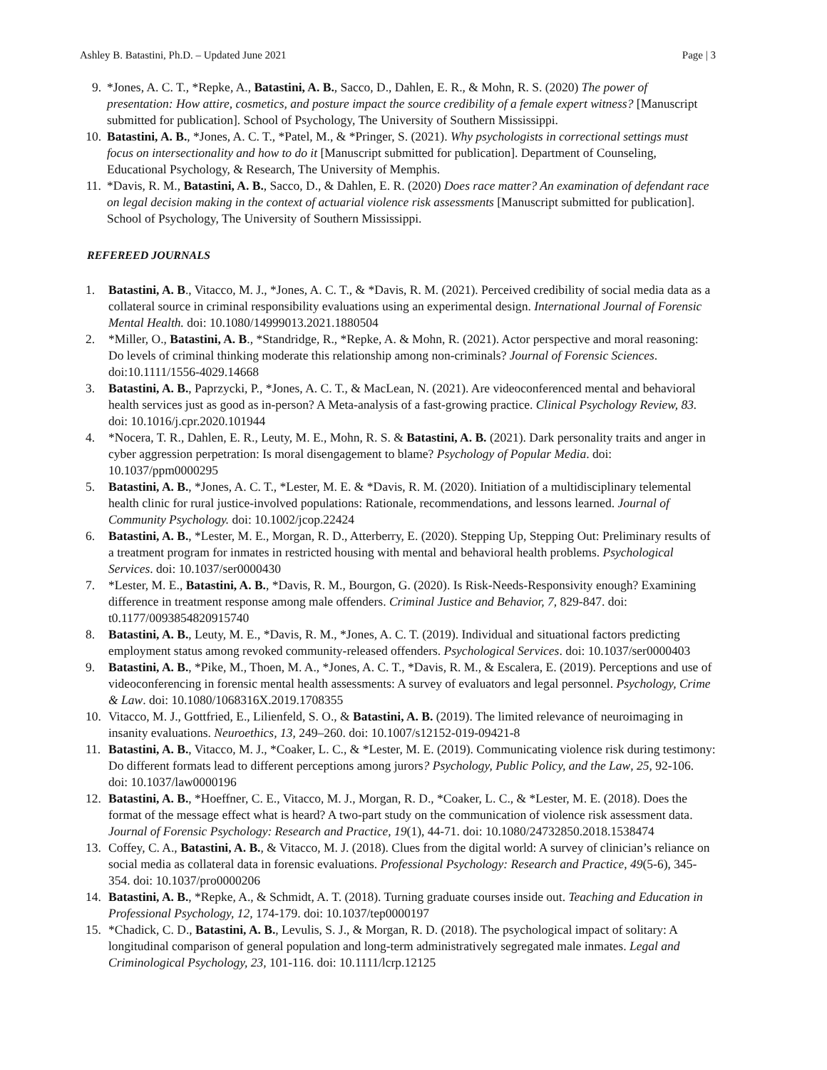Ashley B. Batastini, Ph.D. – Updated June 2021 Page | 3
9. *Jones, A. C. T., *Repke, A., Batastini, A. B., Sacco, D., Dahlen, E. R., & Mohn, R. S. (2020) The power of presentation: How attire, cosmetics, and posture impact the source credibility of a female expert witness? [Manuscript submitted for publication]. School of Psychology, The University of Southern Mississippi.
10. Batastini, A. B., *Jones, A. C. T., *Patel, M., & *Pringer, S. (2021). Why psychologists in correctional settings must focus on intersectionality and how to do it [Manuscript submitted for publication]. Department of Counseling, Educational Psychology, & Research, The University of Memphis.
11. *Davis, R. M., Batastini, A. B., Sacco, D., & Dahlen, E. R. (2020) Does race matter? An examination of defendant race on legal decision making in the context of actuarial violence risk assessments [Manuscript submitted for publication]. School of Psychology, The University of Southern Mississippi.
REFEREED JOURNALS
1. Batastini, A. B., Vitacco, M. J., *Jones, A. C. T., & *Davis, R. M. (2021). Perceived credibility of social media data as a collateral source in criminal responsibility evaluations using an experimental design. International Journal of Forensic Mental Health. doi: 10.1080/14999013.2021.1880504
2. *Miller, O., Batastini, A. B., *Standridge, R., *Repke, A. & Mohn, R. (2021). Actor perspective and moral reasoning: Do levels of criminal thinking moderate this relationship among non-criminals? Journal of Forensic Sciences. doi:10.1111/1556-4029.14668
3. Batastini, A. B., Paprzycki, P., *Jones, A. C. T., & MacLean, N. (2021). Are videoconferenced mental and behavioral health services just as good as in-person? A Meta-analysis of a fast-growing practice. Clinical Psychology Review, 83. doi: 10.1016/j.cpr.2020.101944
4. *Nocera, T. R., Dahlen, E. R., Leuty, M. E., Mohn, R. S. & Batastini, A. B. (2021). Dark personality traits and anger in cyber aggression perpetration: Is moral disengagement to blame? Psychology of Popular Media. doi: 10.1037/ppm0000295
5. Batastini, A. B., *Jones, A. C. T., *Lester, M. E. & *Davis, R. M. (2020). Initiation of a multidisciplinary telemental health clinic for rural justice-involved populations: Rationale, recommendations, and lessons learned. Journal of Community Psychology. doi: 10.1002/jcop.22424
6. Batastini, A. B., *Lester, M. E., Morgan, R. D., Atterberry, E. (2020). Stepping Up, Stepping Out: Preliminary results of a treatment program for inmates in restricted housing with mental and behavioral health problems. Psychological Services. doi: 10.1037/ser0000430
7. *Lester, M. E., Batastini, A. B., *Davis, R. M., Bourgon, G. (2020). Is Risk-Needs-Responsivity enough? Examining difference in treatment response among male offenders. Criminal Justice and Behavior, 7, 829-847. doi: t0.1177/0093854820915740
8. Batastini, A. B., Leuty, M. E., *Davis, R. M., *Jones, A. C. T. (2019). Individual and situational factors predicting employment status among revoked community-released offenders. Psychological Services. doi: 10.1037/ser0000403
9. Batastini, A. B., *Pike, M., Thoen, M. A., *Jones, A. C. T., *Davis, R. M., & Escalera, E. (2019). Perceptions and use of videoconferencing in forensic mental health assessments: A survey of evaluators and legal personnel. Psychology, Crime & Law. doi: 10.1080/1068316X.2019.1708355
10. Vitacco, M. J., Gottfried, E., Lilienfeld, S. O., & Batastini, A. B. (2019). The limited relevance of neuroimaging in insanity evaluations. Neuroethics, 13, 249–260. doi: 10.1007/s12152-019-09421-8
11. Batastini, A. B., Vitacco, M. J., *Coaker, L. C., & *Lester, M. E. (2019). Communicating violence risk during testimony: Do different formats lead to different perceptions among jurors? Psychology, Public Policy, and the Law, 25, 92-106. doi: 10.1037/law0000196
12. Batastini, A. B., *Hoeffner, C. E., Vitacco, M. J., Morgan, R. D., *Coaker, L. C., & *Lester, M. E. (2018). Does the format of the message effect what is heard? A two-part study on the communication of violence risk assessment data. Journal of Forensic Psychology: Research and Practice, 19(1), 44-71. doi: 10.1080/24732850.2018.1538474
13. Coffey, C. A., Batastini, A. B., & Vitacco, M. J. (2018). Clues from the digital world: A survey of clinician’s reliance on social media as collateral data in forensic evaluations. Professional Psychology: Research and Practice, 49(5-6), 345-354. doi: 10.1037/pro0000206
14. Batastini, A. B., *Repke, A., & Schmidt, A. T. (2018). Turning graduate courses inside out. Teaching and Education in Professional Psychology, 12, 174-179. doi: 10.1037/tep0000197
15. *Chadick, C. D., Batastini, A. B., Levulis, S. J., & Morgan, R. D. (2018). The psychological impact of solitary: A longitudinal comparison of general population and long-term administratively segregated male inmates. Legal and Criminological Psychology, 23, 101-116. doi: 10.1111/lcrp.12125